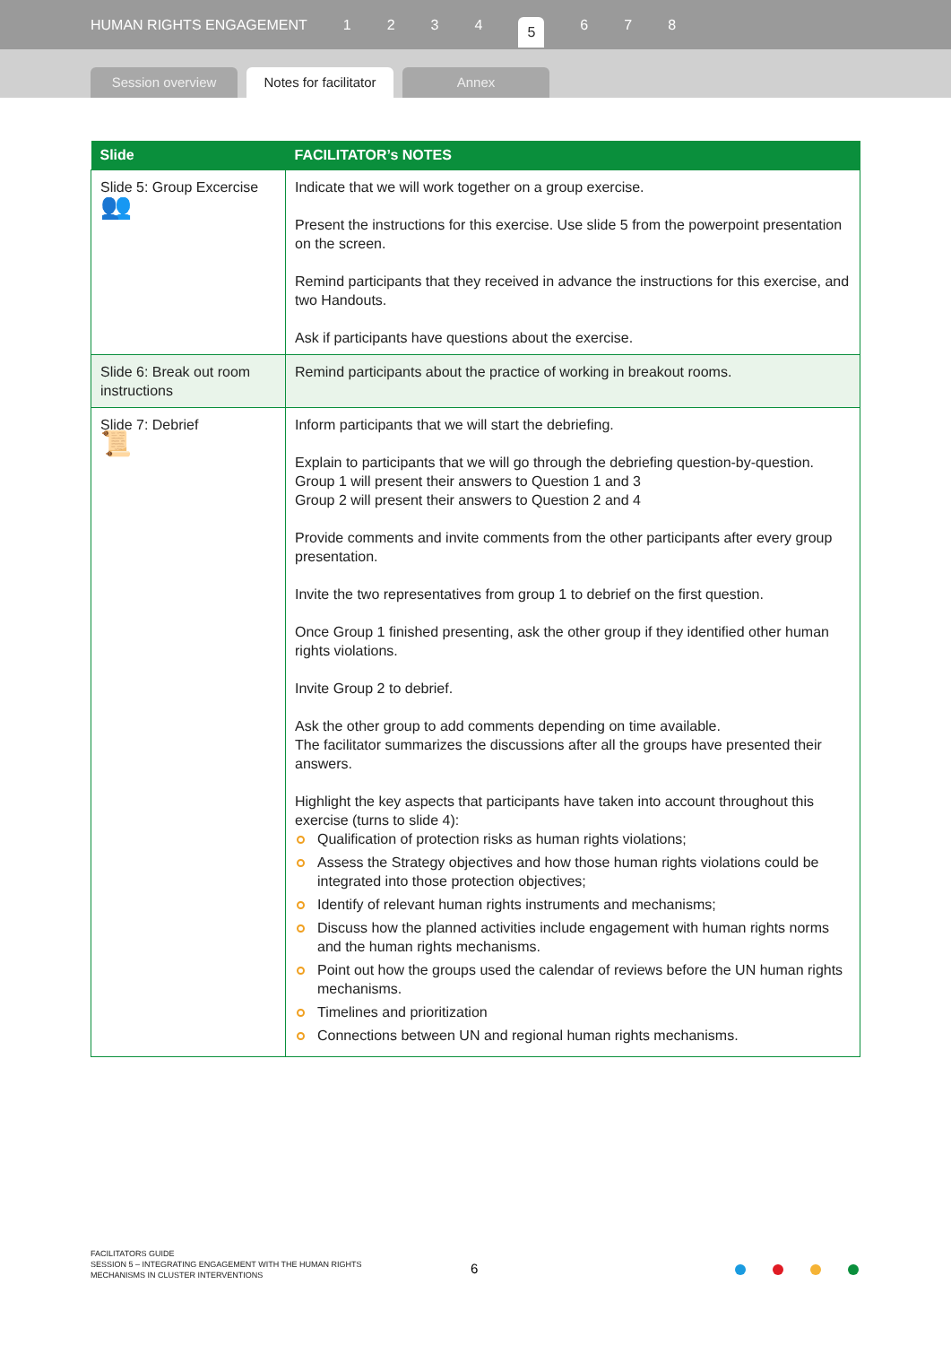HUMAN RIGHTS ENGAGEMENT 1234 5 6 7 8
Session overview
Notes for facilitator
Annex
| Slide | FACILITATOR’s NOTES |
| --- | --- |
| Slide 5: Group Excercise 👥 | Indicate that we will work together on a group exercise. Present the instructions for this exercise. Use slide 5 from the powerpoint presentation on the screen. Remind participants that they received in advance the instructions for this exercise, and two Handouts. Ask if participants have questions about the exercise. |
| Slide 6: Break out room instructions | Remind participants about the practice of working in breakout rooms. |
| Slide 7: Debrief 📜 | Inform participants that we will start the debriefing. Explain to participants that we will go through the debriefing question-by-question. Group 1 will present their answers to Question 1 and 3 Group 2 will present their answers to Question 2 and 4 Provide comments and invite comments from the other participants after every group presentation. Invite the two representatives from group 1 to debrief on the first question. Once Group 1 finished presenting, ask the other group if they identified other human rights violations. Invite Group 2 to debrief. Ask the other group to add comments depending on time available. The facilitator summarizes the discussions after all the groups have presented their answers. Highlight the key aspects that participants have taken into account throughout this exercise (turns to slide 4): Qualification of protection risks as human rights violations; Assess the Strategy objectives and how those human rights violations could be integrated into those protection objectives; Identify of relevant human rights instruments and mechanisms; Discuss how the planned activities include engagement with human rights norms and the human rights mechanisms. Point out how the groups used the calendar of reviews before the UN human rights mechanisms. Timelines and prioritization Connections between UN and regional human rights mechanisms. |
FACILITATORS GUIDE
SESSION 5 – INTEGRATING ENGAGEMENT WITH THE HUMAN RIGHTS
MECHANISMS IN CLUSTER INTERVENTIONS
6